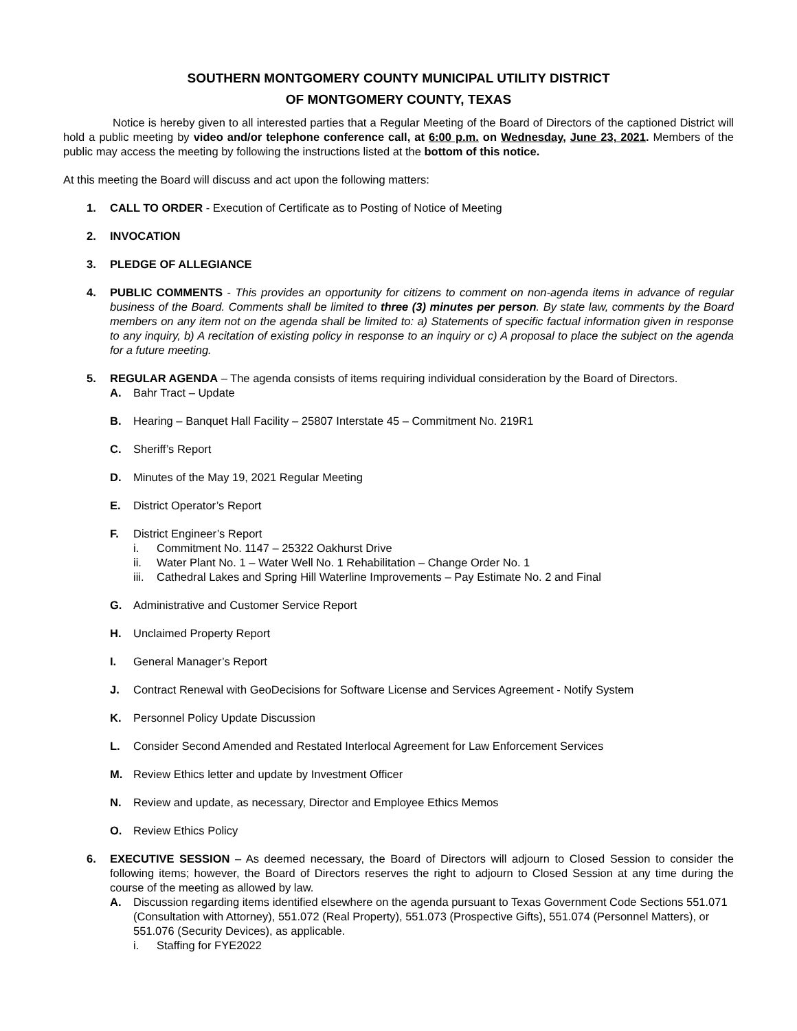SOUTHERN MONTGOMERY COUNTY MUNICIPAL UTILITY DISTRICT
OF MONTGOMERY COUNTY, TEXAS
Notice is hereby given to all interested parties that a Regular Meeting of the Board of Directors of the captioned District will hold a public meeting by video and/or telephone conference call, at 6:00 p.m. on Wednesday, June 23, 2021. Members of the public may access the meeting by following the instructions listed at the bottom of this notice.
At this meeting the Board will discuss and act upon the following matters:
1. CALL TO ORDER - Execution of Certificate as to Posting of Notice of Meeting
2. INVOCATION
3. PLEDGE OF ALLEGIANCE
4. PUBLIC COMMENTS - This provides an opportunity for citizens to comment on non-agenda items in advance of regular business of the Board. Comments shall be limited to three (3) minutes per person. By state law, comments by the Board members on any item not on the agenda shall be limited to: a) Statements of specific factual information given in response to any inquiry, b) A recitation of existing policy in response to an inquiry or c) A proposal to place the subject on the agenda for a future meeting.
5. REGULAR AGENDA – The agenda consists of items requiring individual consideration by the Board of Directors.
A. Bahr Tract – Update
B. Hearing – Banquet Hall Facility – 25807 Interstate 45 – Commitment No. 219R1
C. Sheriff’s Report
D. Minutes of the May 19, 2021 Regular Meeting
E. District Operator’s Report
F. District Engineer’s Report
i. Commitment No. 1147 – 25322 Oakhurst Drive
ii. Water Plant No. 1 – Water Well No. 1 Rehabilitation – Change Order No. 1
iii.
Cathedral Lakes and Spring Hill Waterline Improvements – Pay Estimate No. 2 and Final
G. Administrative and Customer Service Report
H. Unclaimed Property Report
I. General Manager’s Report
J. Contract Renewal with GeoDecisions for Software License and Services Agreement - Notify System
K. Personnel Policy Update Discussion
L. Consider Second Amended and Restated Interlocal Agreement for Law Enforcement Services
M. Review Ethics letter and update by Investment Officer
N. Review and update, as necessary, Director and Employee Ethics Memos
O. Review Ethics Policy
6. EXECUTIVE SESSION – As deemed necessary, the Board of Directors will adjourn to Closed Session to consider the following items; however, the Board of Directors reserves the right to adjourn to Closed Session at any time during the course of the meeting as allowed by law.
A. Discussion regarding items identified elsewhere on the agenda pursuant to Texas Government Code Sections 551.071 (Consultation with Attorney), 551.072 (Real Property), 551.073 (Prospective Gifts), 551.074 (Personnel Matters), or 551.076 (Security Devices), as applicable.
i. Staffing for FYE2022